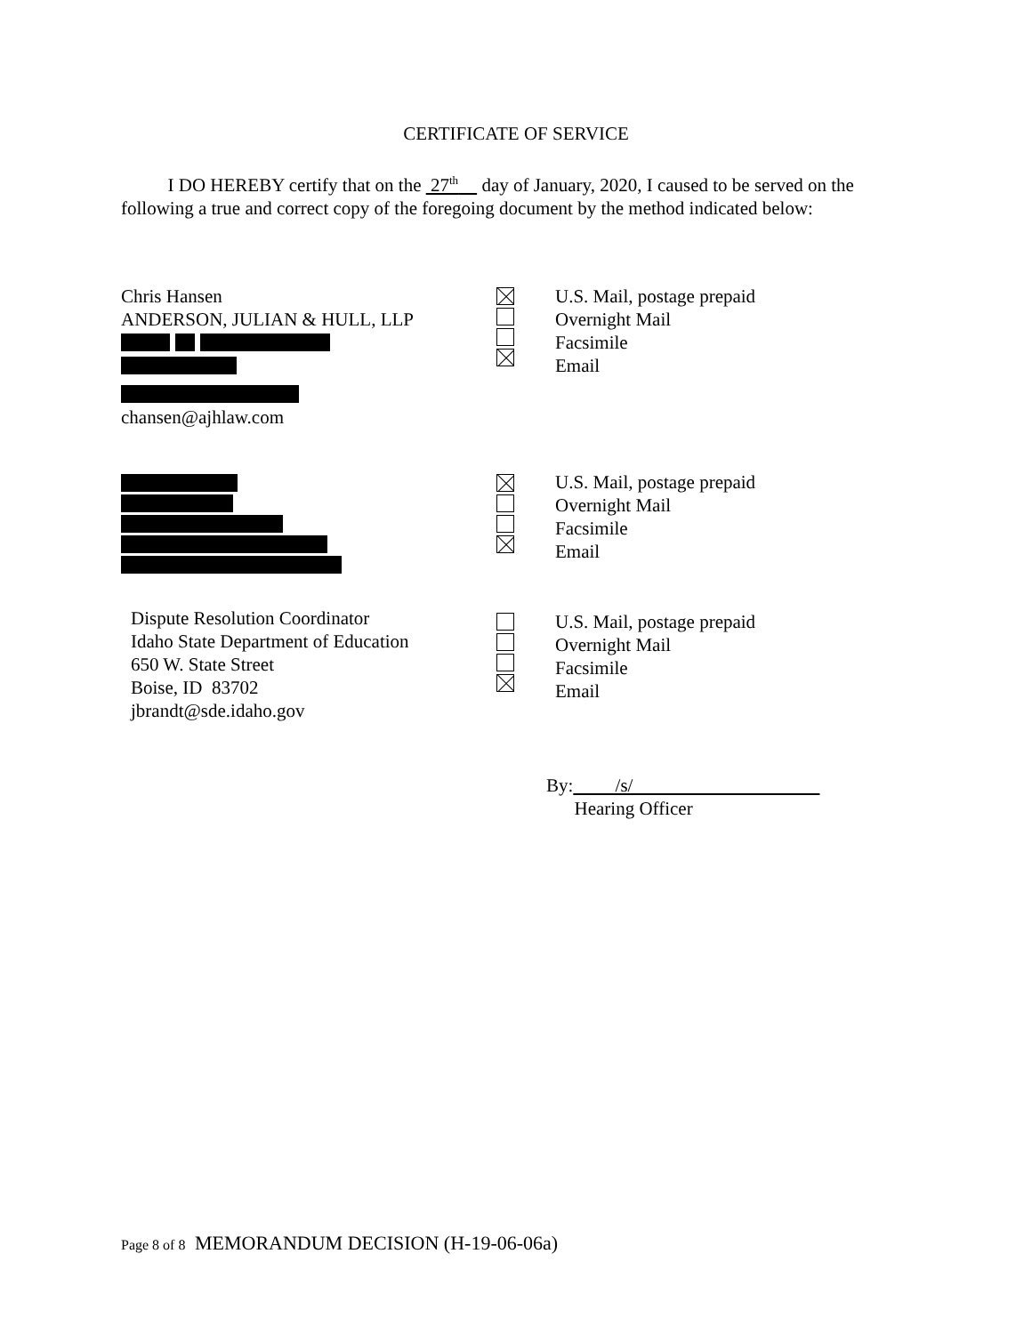CERTIFICATE OF SERVICE
I DO HEREBY certify that on the 27<sup>th</sup> day of January, 2020, I caused to be served on the following a true and correct copy of the foregoing document by the method indicated below:
Chris Hansen
ANDERSON, JULIAN & HULL, LLP
chansen@ajhlaw.com
U.S. Mail, postage prepaid
Overnight Mail
Facsimile
Email
U.S. Mail, postage prepaid
Overnight Mail
Facsimile
Email
Dispute Resolution Coordinator
Idaho State Department of Education
650 W. State Street
Boise, ID 83702
jbrandt@sde.idaho.gov
U.S. Mail, postage prepaid
Overnight Mail
Facsimile
Email
By: /s/
Hearing Officer
Page 8 of 8 MEMORANDUM DECISION (H-19-06-06a)